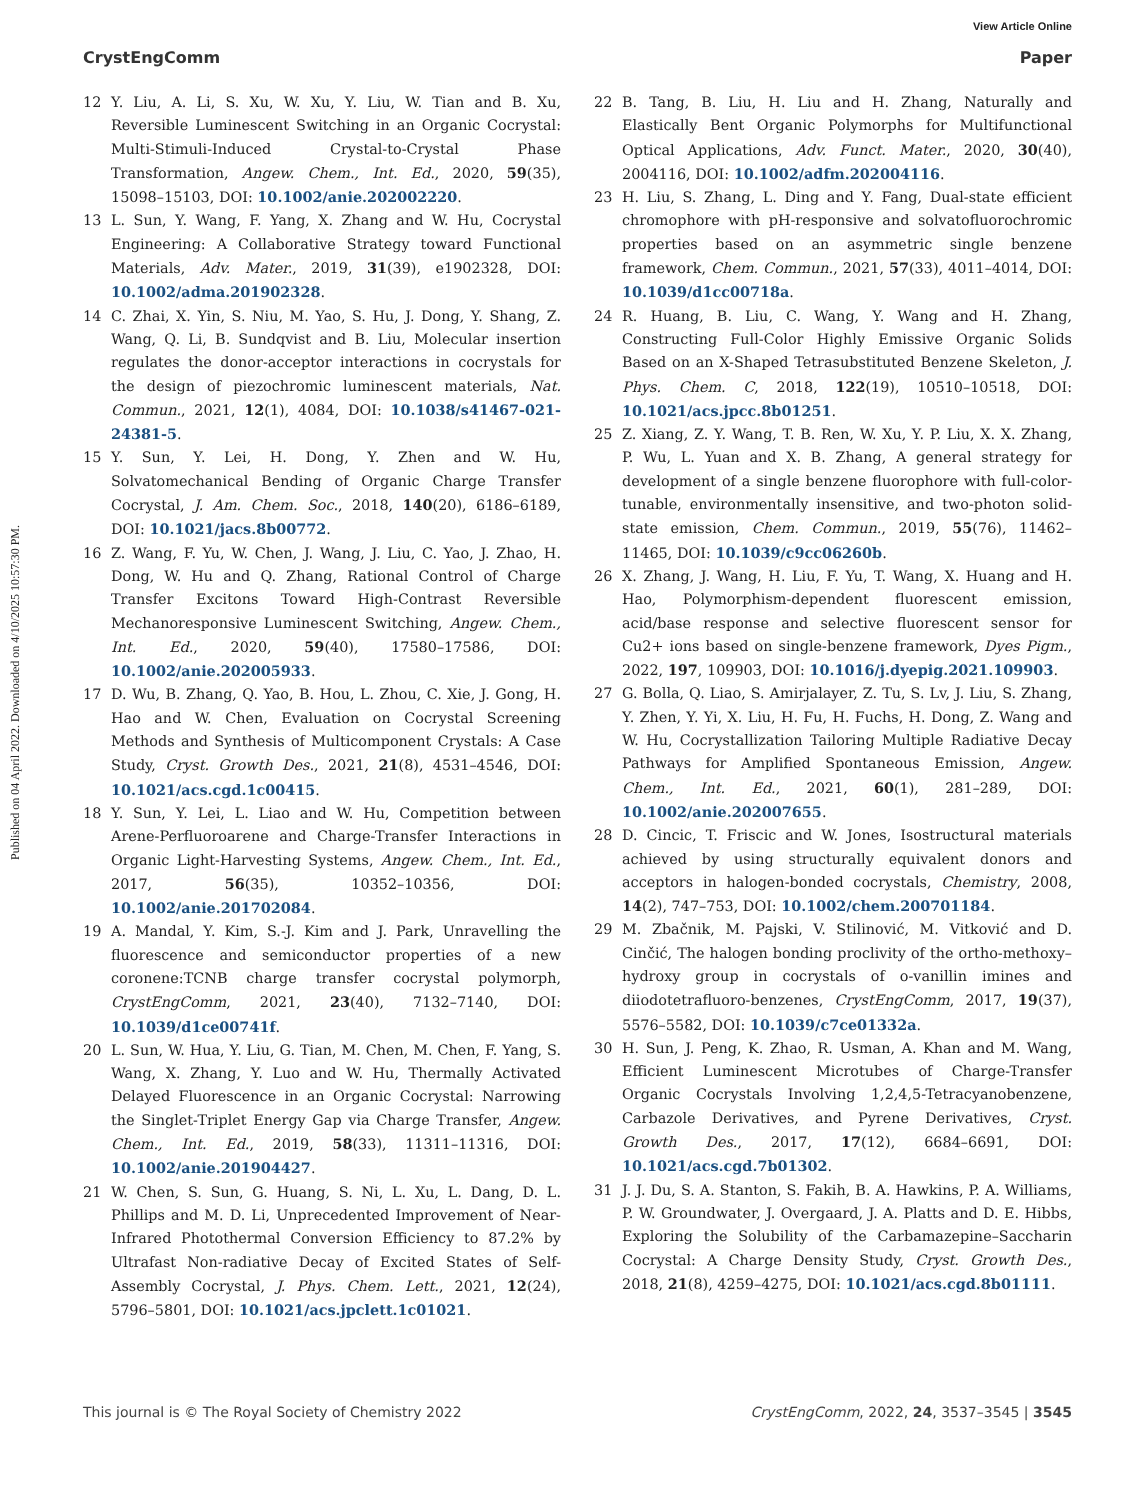View Article Online
CrystEngComm Paper
Published on 04 April 2022. Downloaded on 4/10/2025 10:57:30 PM.
12 Y. Liu, A. Li, S. Xu, W. Xu, Y. Liu, W. Tian and B. Xu, Reversible Luminescent Switching in an Organic Cocrystal: Multi-Stimuli-Induced Crystal-to-Crystal Phase Transformation, Angew. Chem., Int. Ed., 2020, 59(35), 15098–15103, DOI: 10.1002/anie.202002220.
13 L. Sun, Y. Wang, F. Yang, X. Zhang and W. Hu, Cocrystal Engineering: A Collaborative Strategy toward Functional Materials, Adv. Mater., 2019, 31(39), e1902328, DOI: 10.1002/adma.201902328.
14 C. Zhai, X. Yin, S. Niu, M. Yao, S. Hu, J. Dong, Y. Shang, Z. Wang, Q. Li, B. Sundqvist and B. Liu, Molecular insertion regulates the donor-acceptor interactions in cocrystals for the design of piezochromic luminescent materials, Nat. Commun., 2021, 12(1), 4084, DOI: 10.1038/s41467-021-24381-5.
15 Y. Sun, Y. Lei, H. Dong, Y. Zhen and W. Hu, Solvatomechanical Bending of Organic Charge Transfer Cocrystal, J. Am. Chem. Soc., 2018, 140(20), 6186–6189, DOI: 10.1021/jacs.8b00772.
16 Z. Wang, F. Yu, W. Chen, J. Wang, J. Liu, C. Yao, J. Zhao, H. Dong, W. Hu and Q. Zhang, Rational Control of Charge Transfer Excitons Toward High-Contrast Reversible Mechanoresponsive Luminescent Switching, Angew. Chem., Int. Ed., 2020, 59(40), 17580–17586, DOI: 10.1002/anie.202005933.
17 D. Wu, B. Zhang, Q. Yao, B. Hou, L. Zhou, C. Xie, J. Gong, H. Hao and W. Chen, Evaluation on Cocrystal Screening Methods and Synthesis of Multicomponent Crystals: A Case Study, Cryst. Growth Des., 2021, 21(8), 4531–4546, DOI: 10.1021/acs.cgd.1c00415.
18 Y. Sun, Y. Lei, L. Liao and W. Hu, Competition between Arene-Perfluoroarene and Charge-Transfer Interactions in Organic Light-Harvesting Systems, Angew. Chem., Int. Ed., 2017, 56(35), 10352–10356, DOI: 10.1002/anie.201702084.
19 A. Mandal, Y. Kim, S.-J. Kim and J. Park, Unravelling the fluorescence and semiconductor properties of a new coronene:TCNB charge transfer cocrystal polymorph, CrystEngComm, 2021, 23(40), 7132–7140, DOI: 10.1039/d1ce00741f.
20 L. Sun, W. Hua, Y. Liu, G. Tian, M. Chen, M. Chen, F. Yang, S. Wang, X. Zhang, Y. Luo and W. Hu, Thermally Activated Delayed Fluorescence in an Organic Cocrystal: Narrowing the Singlet-Triplet Energy Gap via Charge Transfer, Angew. Chem., Int. Ed., 2019, 58(33), 11311–11316, DOI: 10.1002/anie.201904427.
21 W. Chen, S. Sun, G. Huang, S. Ni, L. Xu, L. Dang, D. L. Phillips and M. D. Li, Unprecedented Improvement of Near-Infrared Photothermal Conversion Efficiency to 87.2% by Ultrafast Non-radiative Decay of Excited States of Self-Assembly Cocrystal, J. Phys. Chem. Lett., 2021, 12(24), 5796–5801, DOI: 10.1021/acs.jpclett.1c01021.
22 B. Tang, B. Liu, H. Liu and H. Zhang, Naturally and Elastically Bent Organic Polymorphs for Multifunctional Optical Applications, Adv. Funct. Mater., 2020, 30(40), 2004116, DOI: 10.1002/adfm.202004116.
23 H. Liu, S. Zhang, L. Ding and Y. Fang, Dual-state efficient chromophore with pH-responsive and solvatofluorochromic properties based on an asymmetric single benzene framework, Chem. Commun., 2021, 57(33), 4011–4014, DOI: 10.1039/d1cc00718a.
24 R. Huang, B. Liu, C. Wang, Y. Wang and H. Zhang, Constructing Full-Color Highly Emissive Organic Solids Based on an X-Shaped Tetrasubstituted Benzene Skeleton, J. Phys. Chem. C, 2018, 122(19), 10510–10518, DOI: 10.1021/acs.jpcc.8b01251.
25 Z. Xiang, Z. Y. Wang, T. B. Ren, W. Xu, Y. P. Liu, X. X. Zhang, P. Wu, L. Yuan and X. B. Zhang, A general strategy for development of a single benzene fluorophore with full-color-tunable, environmentally insensitive, and two-photon solid-state emission, Chem. Commun., 2019, 55(76), 11462–11465, DOI: 10.1039/c9cc06260b.
26 X. Zhang, J. Wang, H. Liu, F. Yu, T. Wang, X. Huang and H. Hao, Polymorphism-dependent fluorescent emission, acid/base response and selective fluorescent sensor for Cu2+ ions based on single-benzene framework, Dyes Pigm., 2022, 197, 109903, DOI: 10.1016/j.dyepig.2021.109903.
27 G. Bolla, Q. Liao, S. Amirjalayer, Z. Tu, S. Lv, J. Liu, S. Zhang, Y. Zhen, Y. Yi, X. Liu, H. Fu, H. Fuchs, H. Dong, Z. Wang and W. Hu, Cocrystallization Tailoring Multiple Radiative Decay Pathways for Amplified Spontaneous Emission, Angew. Chem., Int. Ed., 2021, 60(1), 281–289, DOI: 10.1002/anie.202007655.
28 D. Cincic, T. Friscic and W. Jones, Isostructural materials achieved by using structurally equivalent donors and acceptors in halogen-bonded cocrystals, Chemistry, 2008, 14(2), 747–753, DOI: 10.1002/chem.200701184.
29 M. Zbačnik, M. Pajski, V. Stilinović, M. Vitković and D. Cinčić, The halogen bonding proclivity of the ortho-methoxy–hydroxy group in cocrystals of o-vanillin imines and diiodotetrafluoro-benzenes, CrystEngComm, 2017, 19(37), 5576–5582, DOI: 10.1039/c7ce01332a.
30 H. Sun, J. Peng, K. Zhao, R. Usman, A. Khan and M. Wang, Efficient Luminescent Microtubes of Charge-Transfer Organic Cocrystals Involving 1,2,4,5-Tetracyanobenzene, Carbazole Derivatives, and Pyrene Derivatives, Cryst. Growth Des., 2017, 17(12), 6684–6691, DOI: 10.1021/acs.cgd.7b01302.
31 J. J. Du, S. A. Stanton, S. Fakih, B. A. Hawkins, P. A. Williams, P. W. Groundwater, J. Overgaard, J. A. Platts and D. E. Hibbs, Exploring the Solubility of the Carbamazepine–Saccharin Cocrystal: A Charge Density Study, Cryst. Growth Des., 2018, 21(8), 4259–4275, DOI: 10.1021/acs.cgd.8b01111.
This journal is © The Royal Society of Chemistry 2022 CrystEngComm, 2022, 24, 3537–3545 | 3545